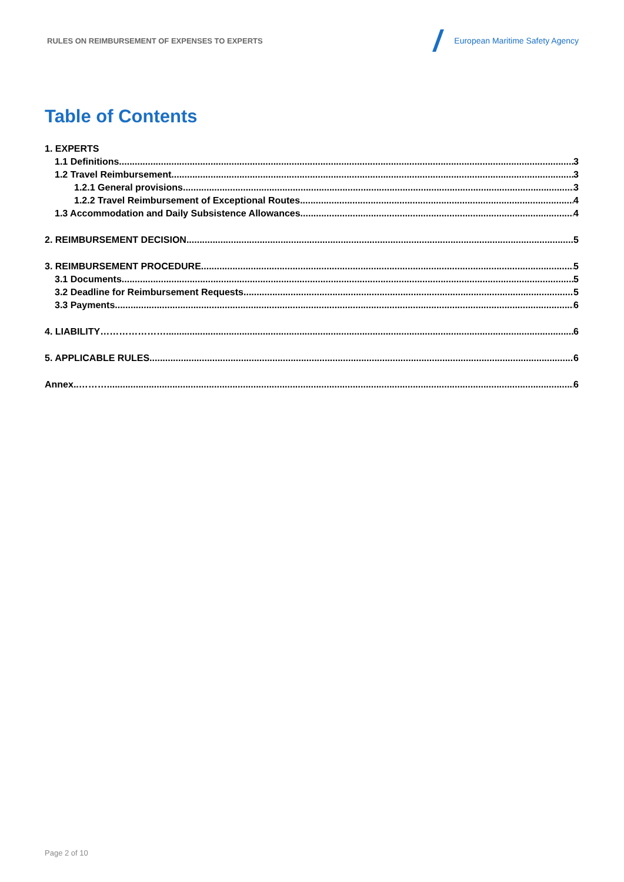RULES ON REIMBURSEMENT OF EXPENSES TO EXPERTS
European Maritime Safety Agency
Table of Contents
1. EXPERTS
1.1 Definitions 3
1.2 Travel Reimbursement 3
1.2.1 General provisions 3
1.2.2 Travel Reimbursement of Exceptional Routes 4
1.3 Accommodation and Daily Subsistence Allowances 4
2. REIMBURSEMENT DECISION 5
3. REIMBURSEMENT PROCEDURE 5
3.1 Documents 5
3.2 Deadline for Reimbursement Requests 5
3.3 Payments 6
4. LIABILITY…………………... 6
5. APPLICABLE RULES 6
Annex..………. 6
Page 2 of 10